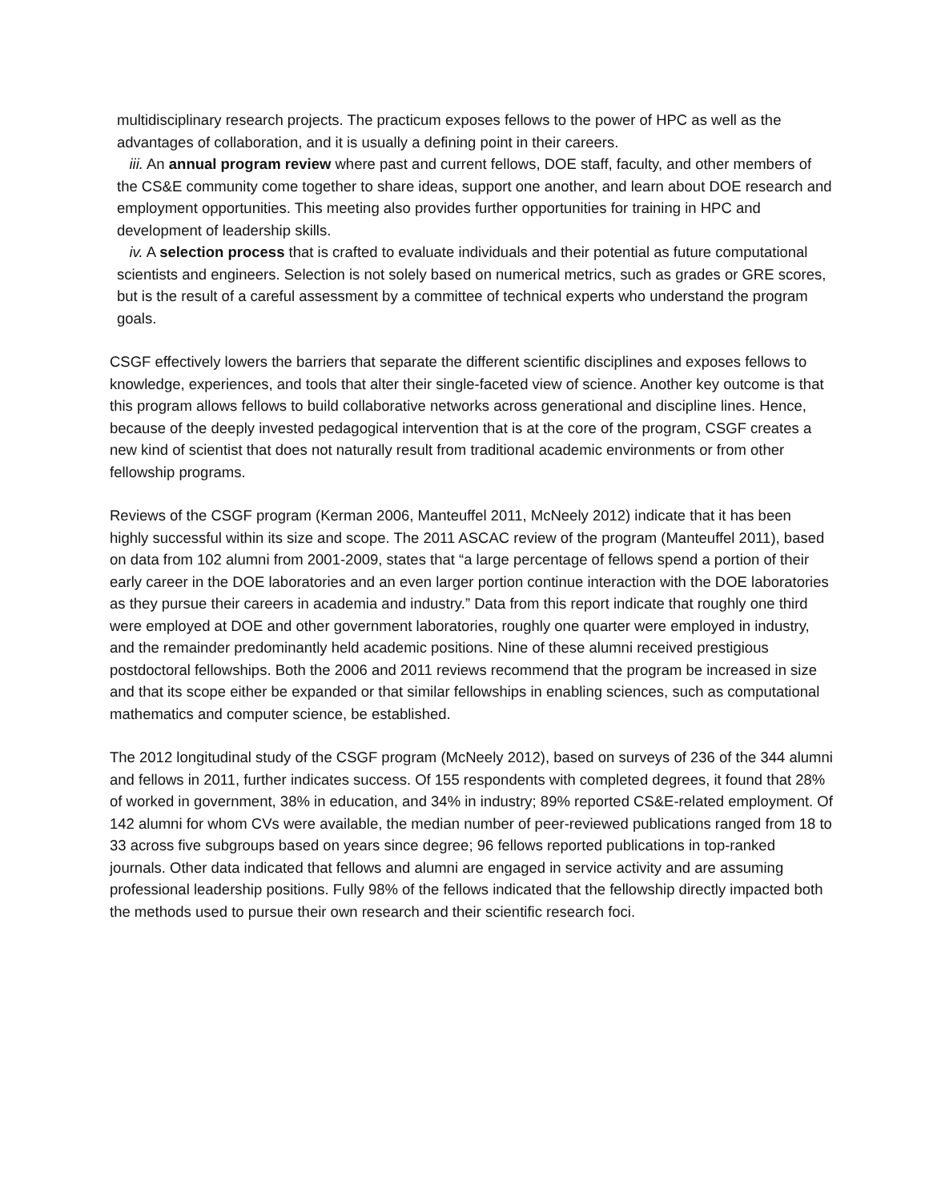multidisciplinary research projects. The practicum exposes fellows to the power of HPC as well as the advantages of collaboration, and it is usually a defining point in their careers.
iii. An annual program review where past and current fellows, DOE staff, faculty, and other members of the CS&E community come together to share ideas, support one another, and learn about DOE research and employment opportunities. This meeting also provides further opportunities for training in HPC and development of leadership skills.
iv. A selection process that is crafted to evaluate individuals and their potential as future computational scientists and engineers. Selection is not solely based on numerical metrics, such as grades or GRE scores, but is the result of a careful assessment by a committee of technical experts who understand the program goals.
CSGF effectively lowers the barriers that separate the different scientific disciplines and exposes fellows to knowledge, experiences, and tools that alter their single-faceted view of science. Another key outcome is that this program allows fellows to build collaborative networks across generational and discipline lines. Hence, because of the deeply invested pedagogical intervention that is at the core of the program, CSGF creates a new kind of scientist that does not naturally result from traditional academic environments or from other fellowship programs.
Reviews of the CSGF program (Kerman 2006, Manteuffel 2011, McNeely 2012) indicate that it has been highly successful within its size and scope. The 2011 ASCAC review of the program (Manteuffel 2011), based on data from 102 alumni from 2001-2009, states that “a large percentage of fellows spend a portion of their early career in the DOE laboratories and an even larger portion continue interaction with the DOE laboratories as they pursue their careers in academia and industry.” Data from this report indicate that roughly one third were employed at DOE and other government laboratories, roughly one quarter were employed in industry, and the remainder predominantly held academic positions. Nine of these alumni received prestigious postdoctoral fellowships. Both the 2006 and 2011 reviews recommend that the program be increased in size and that its scope either be expanded or that similar fellowships in enabling sciences, such as computational mathematics and computer science, be established.
The 2012 longitudinal study of the CSGF program (McNeely 2012), based on surveys of 236 of the 344 alumni and fellows in 2011, further indicates success. Of 155 respondents with completed degrees, it found that 28% of worked in government, 38% in education, and 34% in industry; 89% reported CS&E-related employment. Of 142 alumni for whom CVs were available, the median number of peer-reviewed publications ranged from 18 to 33 across five subgroups based on years since degree; 96 fellows reported publications in top-ranked journals. Other data indicated that fellows and alumni are engaged in service activity and are assuming professional leadership positions. Fully 98% of the fellows indicated that the fellowship directly impacted both the methods used to pursue their own research and their scientific research foci.